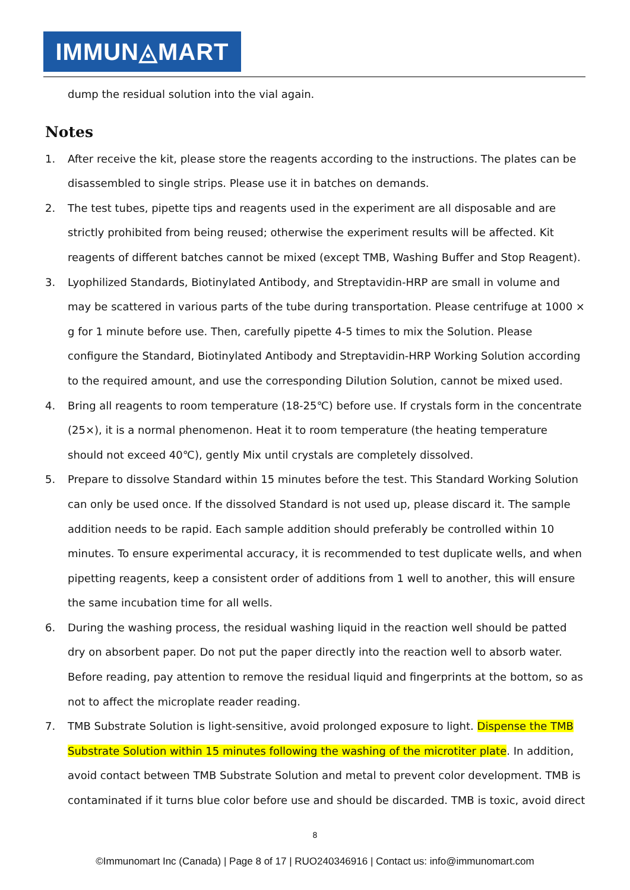IMMUN◬MART
dump the residual solution into the vial again.
Notes
1. After receive the kit, please store the reagents according to the instructions. The plates can be disassembled to single strips. Please use it in batches on demands.
2. The test tubes, pipette tips and reagents used in the experiment are all disposable and are strictly prohibited from being reused; otherwise the experiment results will be affected. Kit reagents of different batches cannot be mixed (except TMB, Washing Buffer and Stop Reagent).
3. Lyophilized Standards, Biotinylated Antibody, and Streptavidin-HRP are small in volume and may be scattered in various parts of the tube during transportation. Please centrifuge at 1000 × g for 1 minute before use. Then, carefully pipette 4-5 times to mix the Solution. Please configure the Standard, Biotinylated Antibody and Streptavidin-HRP Working Solution according to the required amount, and use the corresponding Dilution Solution, cannot be mixed used.
4. Bring all reagents to room temperature (18-25℃) before use. If crystals form in the concentrate (25×), it is a normal phenomenon. Heat it to room temperature (the heating temperature should not exceed 40℃), gently Mix until crystals are completely dissolved.
5. Prepare to dissolve Standard within 15 minutes before the test. This Standard Working Solution can only be used once. If the dissolved Standard is not used up, please discard it. The sample addition needs to be rapid. Each sample addition should preferably be controlled within 10 minutes. To ensure experimental accuracy, it is recommended to test duplicate wells, and when pipetting reagents, keep a consistent order of additions from 1 well to another, this will ensure the same incubation time for all wells.
6. During the washing process, the residual washing liquid in the reaction well should be patted dry on absorbent paper. Do not put the paper directly into the reaction well to absorb water. Before reading, pay attention to remove the residual liquid and fingerprints at the bottom, so as not to affect the microplate reader reading.
7. TMB Substrate Solution is light-sensitive, avoid prolonged exposure to light. Dispense the TMB Substrate Solution within 15 minutes following the washing of the microtiter plate. In addition, avoid contact between TMB Substrate Solution and metal to prevent color development. TMB is contaminated if it turns blue color before use and should be discarded. TMB is toxic, avoid direct
8
©Immunomart Inc (Canada) | Page 8 of 17 | RUO240346916 | Contact us: info@immunomart.com